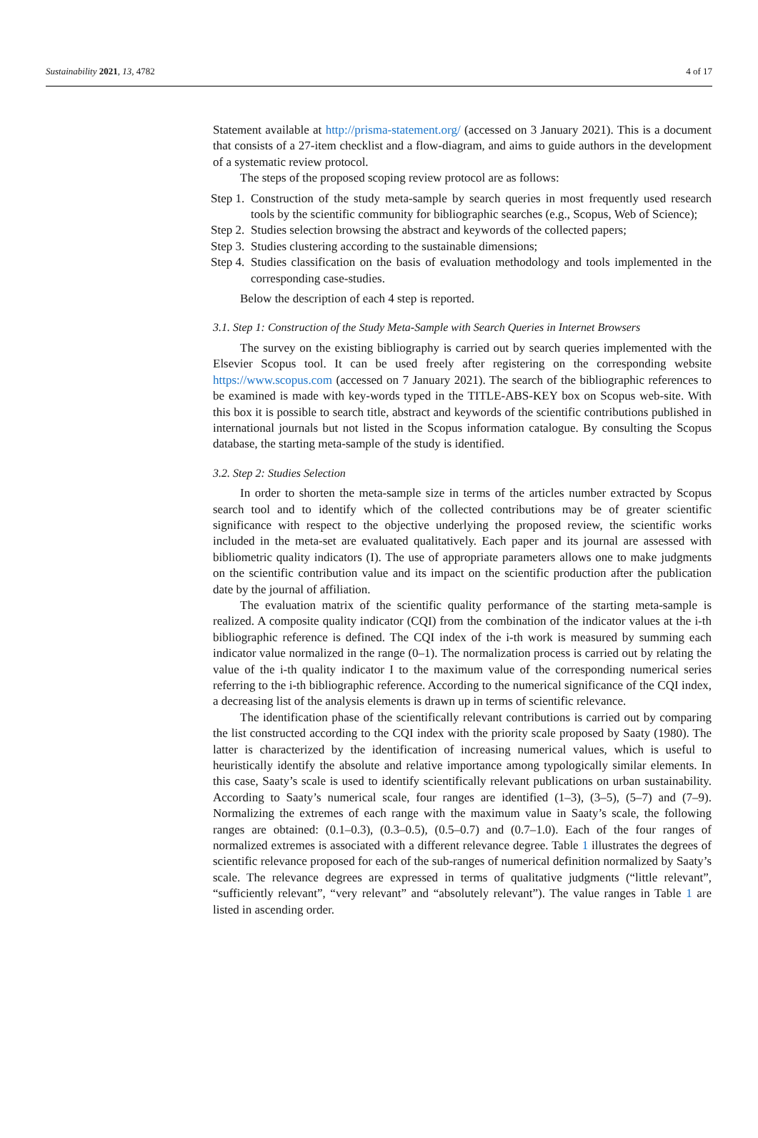Sustainability 2021, 13, 4782 4 of 17
Statement available at http://prisma-statement.org/ (accessed on 3 January 2021). This is a document that consists of a 27-item checklist and a flow-diagram, and aims to guide authors in the development of a systematic review protocol.
The steps of the proposed scoping review protocol are as follows:
Step 1. Construction of the study meta-sample by search queries in most frequently used research tools by the scientific community for bibliographic searches (e.g., Scopus, Web of Science);
Step 2. Studies selection browsing the abstract and keywords of the collected papers;
Step 3. Studies clustering according to the sustainable dimensions;
Step 4. Studies classification on the basis of evaluation methodology and tools implemented in the corresponding case-studies.
Below the description of each 4 step is reported.
3.1. Step 1: Construction of the Study Meta-Sample with Search Queries in Internet Browsers
The survey on the existing bibliography is carried out by search queries implemented with the Elsevier Scopus tool. It can be used freely after registering on the corresponding website https://www.scopus.com (accessed on 7 January 2021). The search of the bibliographic references to be examined is made with key-words typed in the TITLE-ABS-KEY box on Scopus web-site. With this box it is possible to search title, abstract and keywords of the scientific contributions published in international journals but not listed in the Scopus information catalogue. By consulting the Scopus database, the starting meta-sample of the study is identified.
3.2. Step 2: Studies Selection
In order to shorten the meta-sample size in terms of the articles number extracted by Scopus search tool and to identify which of the collected contributions may be of greater scientific significance with respect to the objective underlying the proposed review, the scientific works included in the meta-set are evaluated qualitatively. Each paper and its journal are assessed with bibliometric quality indicators (I). The use of appropriate parameters allows one to make judgments on the scientific contribution value and its impact on the scientific production after the publication date by the journal of affiliation.
The evaluation matrix of the scientific quality performance of the starting meta-sample is realized. A composite quality indicator (CQI) from the combination of the indicator values at the i-th bibliographic reference is defined. The CQI index of the i-th work is measured by summing each indicator value normalized in the range (0–1). The normalization process is carried out by relating the value of the i-th quality indicator I to the maximum value of the corresponding numerical series referring to the i-th bibliographic reference. According to the numerical significance of the CQI index, a decreasing list of the analysis elements is drawn up in terms of scientific relevance.
The identification phase of the scientifically relevant contributions is carried out by comparing the list constructed according to the CQI index with the priority scale proposed by Saaty (1980). The latter is characterized by the identification of increasing numerical values, which is useful to heuristically identify the absolute and relative importance among typologically similar elements. In this case, Saaty’s scale is used to identify scientifically relevant publications on urban sustainability. According to Saaty’s numerical scale, four ranges are identified (1–3), (3–5), (5–7) and (7–9). Normalizing the extremes of each range with the maximum value in Saaty’s scale, the following ranges are obtained: (0.1–0.3), (0.3–0.5), (0.5–0.7) and (0.7–1.0). Each of the four ranges of normalized extremes is associated with a different relevance degree. Table 1 illustrates the degrees of scientific relevance proposed for each of the sub-ranges of numerical definition normalized by Saaty’s scale. The relevance degrees are expressed in terms of qualitative judgments (“little relevant”, “sufficiently relevant”, “very relevant” and “absolutely relevant”). The value ranges in Table 1 are listed in ascending order.